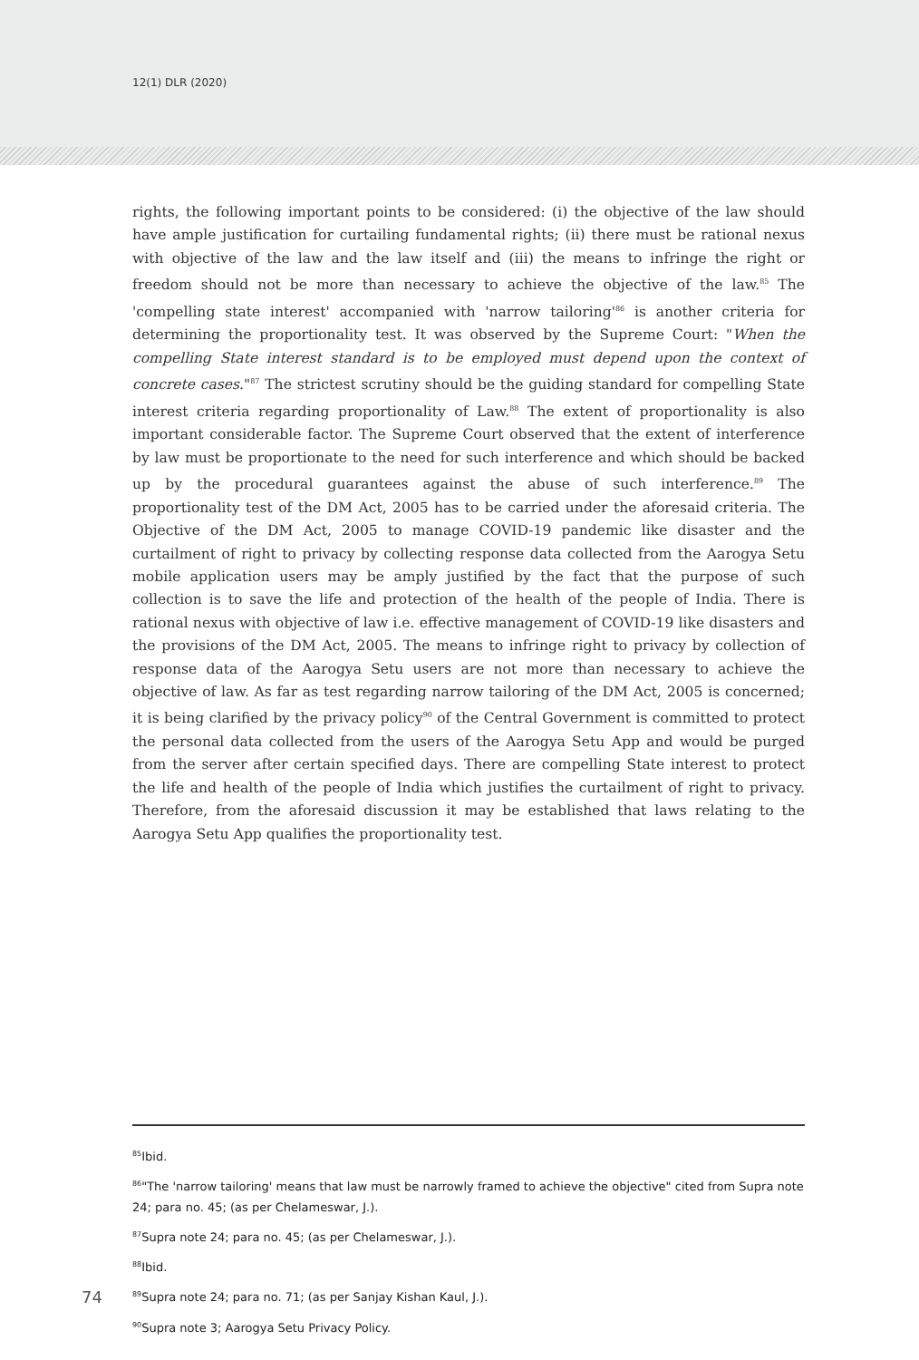12(1) DLR (2020)
rights, the following important points to be considered: (i) the objective of the law should have ample justification for curtailing fundamental rights; (ii) there must be rational nexus with objective of the law and the law itself and (iii) the means to infringe the right or freedom should not be more than necessary to achieve the objective of the law.<sup>85</sup> The 'compelling state interest' accompanied with 'narrow tailoring'<sup>86</sup> is another criteria for determining the proportionality test. It was observed by the Supreme Court: "When the compelling State interest standard is to be employed must depend upon the context of concrete cases."<sup>87</sup> The strictest scrutiny should be the guiding standard for compelling State interest criteria regarding proportionality of Law.<sup>88</sup> The extent of proportionality is also important considerable factor. The Supreme Court observed that the extent of interference by law must be proportionate to the need for such interference and which should be backed up by the procedural guarantees against the abuse of such interference.<sup>89</sup> The proportionality test of the DM Act, 2005 has to be carried under the aforesaid criteria. The Objective of the DM Act, 2005 to manage COVID-19 pandemic like disaster and the curtailment of right to privacy by collecting response data collected from the Aarogya Setu mobile application users may be amply justified by the fact that the purpose of such collection is to save the life and protection of the health of the people of India. There is rational nexus with objective of law i.e. effective management of COVID-19 like disasters and the provisions of the DM Act, 2005. The means to infringe right to privacy by collection of response data of the Aarogya Setu users are not more than necessary to achieve the objective of law. As far as test regarding narrow tailoring of the DM Act, 2005 is concerned; it is being clarified by the privacy policy<sup>90</sup> of the Central Government is committed to protect the personal data collected from the users of the Aarogya Setu App and would be purged from the server after certain specified days. There are compelling State interest to protect the life and health of the people of India which justifies the curtailment of right to privacy. Therefore, from the aforesaid discussion it may be established that laws relating to the Aarogya Setu App qualifies the proportionality test.
<sup>85</sup> Ibid.
<sup>86</sup> "The 'narrow tailoring' means that law must be narrowly framed to achieve the objective" cited from Supra note 24; para no. 45; (as per Chelameswar, J.).
<sup>87</sup> Supra note 24; para no. 45; (as per Chelameswar, J.).
<sup>88</sup> Ibid.
<sup>89</sup> Supra note 24; para no. 71; (as per Sanjay Kishan Kaul, J.).
<sup>90</sup> Supra note 3; Aarogya Setu Privacy Policy.
74